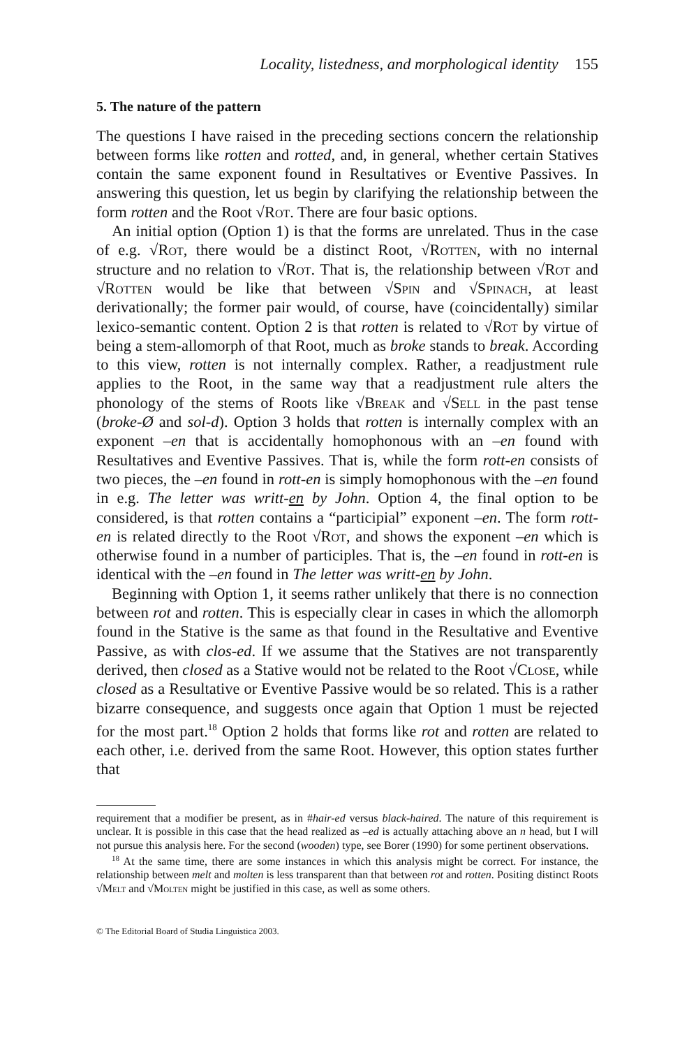Locality, listedness, and morphological identity 155
5. The nature of the pattern
The questions I have raised in the preceding sections concern the relationship between forms like rotten and rotted, and, in general, whether certain Statives contain the same exponent found in Resultatives or Eventive Passives. In answering this question, let us begin by clarifying the relationship between the form rotten and the Root √Rot. There are four basic options.
An initial option (Option 1) is that the forms are unrelated. Thus in the case of e.g. √Rot, there would be a distinct Root, √Rotten, with no internal structure and no relation to √Rot. That is, the relationship between √Rot and √Rotten would be like that between √Spin and √Spinach, at least derivationally; the former pair would, of course, have (coincidentally) similar lexico-semantic content. Option 2 is that rotten is related to √Rot by virtue of being a stem-allomorph of that Root, much as broke stands to break. According to this view, rotten is not internally complex. Rather, a readjustment rule applies to the Root, in the same way that a readjustment rule alters the phonology of the stems of Roots like √Break and √Sell in the past tense (broke-Ø and sol-d). Option 3 holds that rotten is internally complex with an exponent –en that is accidentally homophonous with an –en found with Resultatives and Eventive Passives. That is, while the form rott-en consists of two pieces, the –en found in rott-en is simply homophonous with the –en found in e.g. The letter was writt-en by John. Option 4, the final option to be considered, is that rotten contains a “participial” exponent –en. The form rott-en is related directly to the Root √Rot, and shows the exponent –en which is otherwise found in a number of participles. That is, the –en found in rott-en is identical with the –en found in The letter was writt-en by John.
Beginning with Option 1, it seems rather unlikely that there is no connection between rot and rotten. This is especially clear in cases in which the allomorph found in the Stative is the same as that found in the Resultative and Eventive Passive, as with clos-ed. If we assume that the Statives are not transparently derived, then closed as a Stative would not be related to the Root √Close, while closed as a Resultative or Eventive Passive would be so related. This is a rather bizarre consequence, and suggests once again that Option 1 must be rejected for the most part.<sup>18</sup> Option 2 holds that forms like rot and rotten are related to each other, i.e. derived from the same Root. However, this option states further that
requirement that a modifier be present, as in #hair-ed versus black-haired. The nature of this requirement is unclear. It is possible in this case that the head realized as –ed is actually attaching above an n head, but I will not pursue this analysis here. For the second (wooden) type, see Borer (1990) for some pertinent observations.
<sup>18</sup> At the same time, there are some instances in which this analysis might be correct. For instance, the relationship between melt and molten is less transparent than that between rot and rotten. Positing distinct Roots √Melt and √Molten might be justified in this case, as well as some others.
© The Editorial Board of Studia Linguistica 2003.